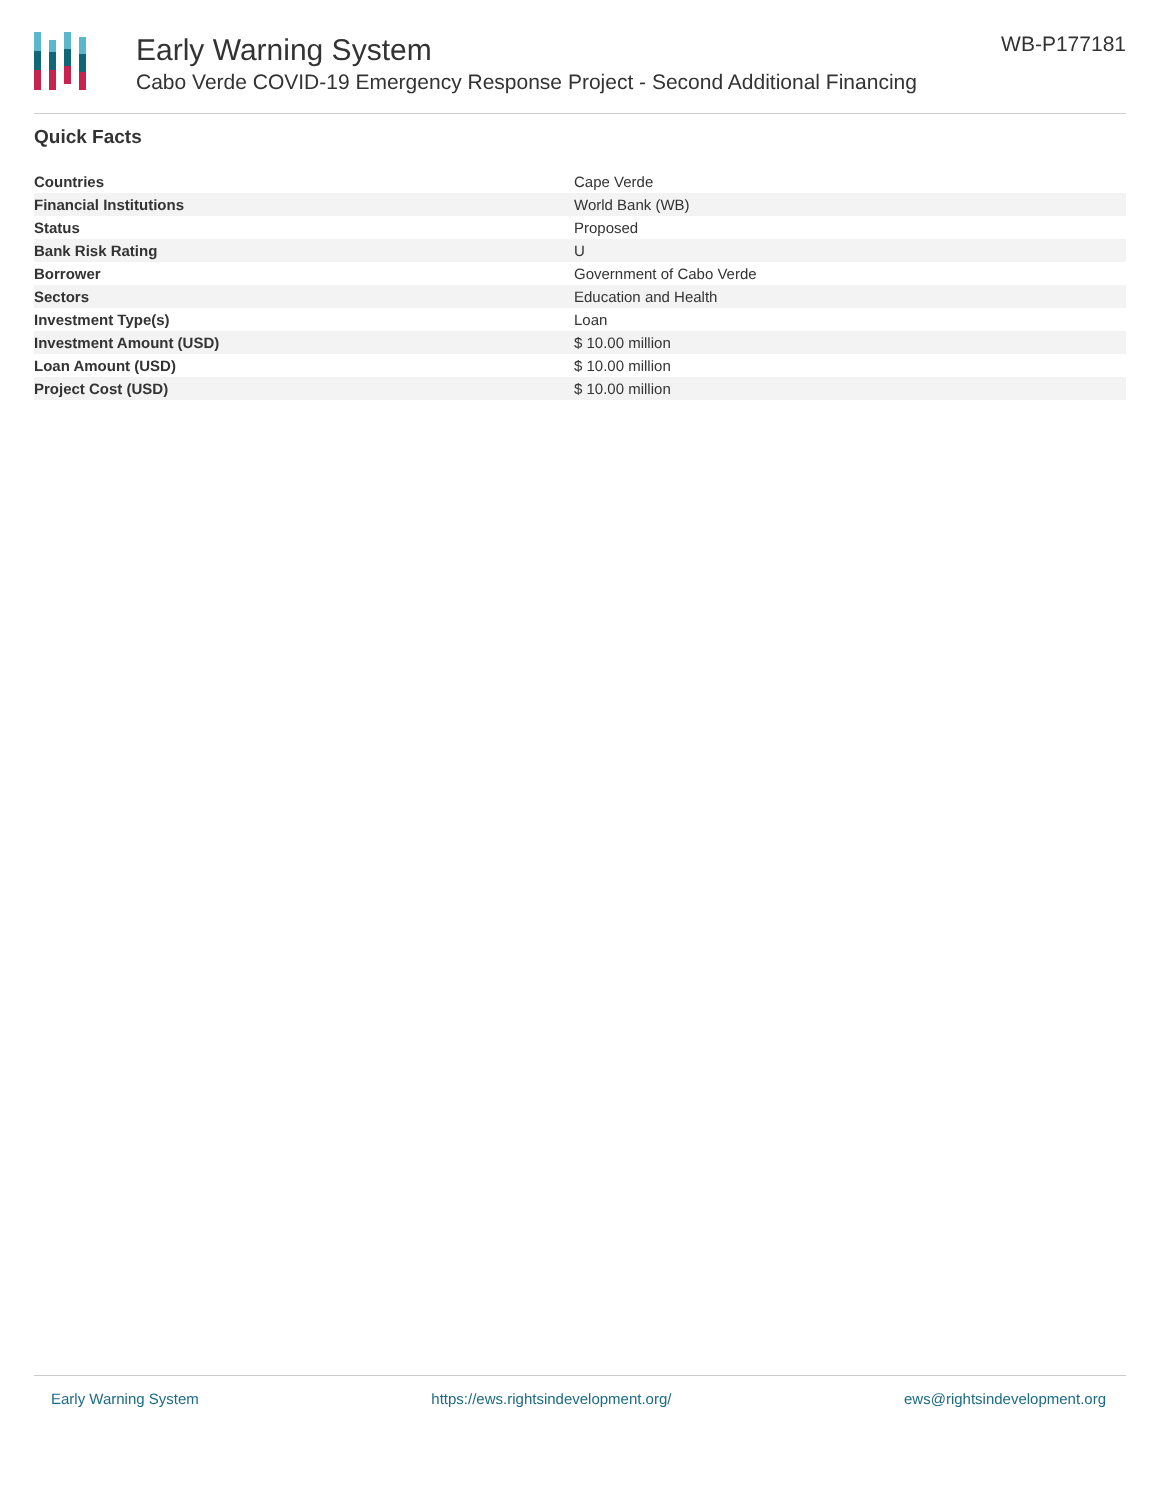Early Warning System
Cabo Verde COVID-19 Emergency Response Project - Second Additional Financing
WB-P177181
Quick Facts
| Countries | Cape Verde |
| Financial Institutions | World Bank (WB) |
| Status | Proposed |
| Bank Risk Rating | U |
| Borrower | Government of Cabo Verde |
| Sectors | Education and Health |
| Investment Type(s) | Loan |
| Investment Amount (USD) | $ 10.00 million |
| Loan Amount (USD) | $ 10.00 million |
| Project Cost (USD) | $ 10.00 million |
Early Warning System https://ews.rightsindevelopment.org/ ews@rightsindevelopment.org